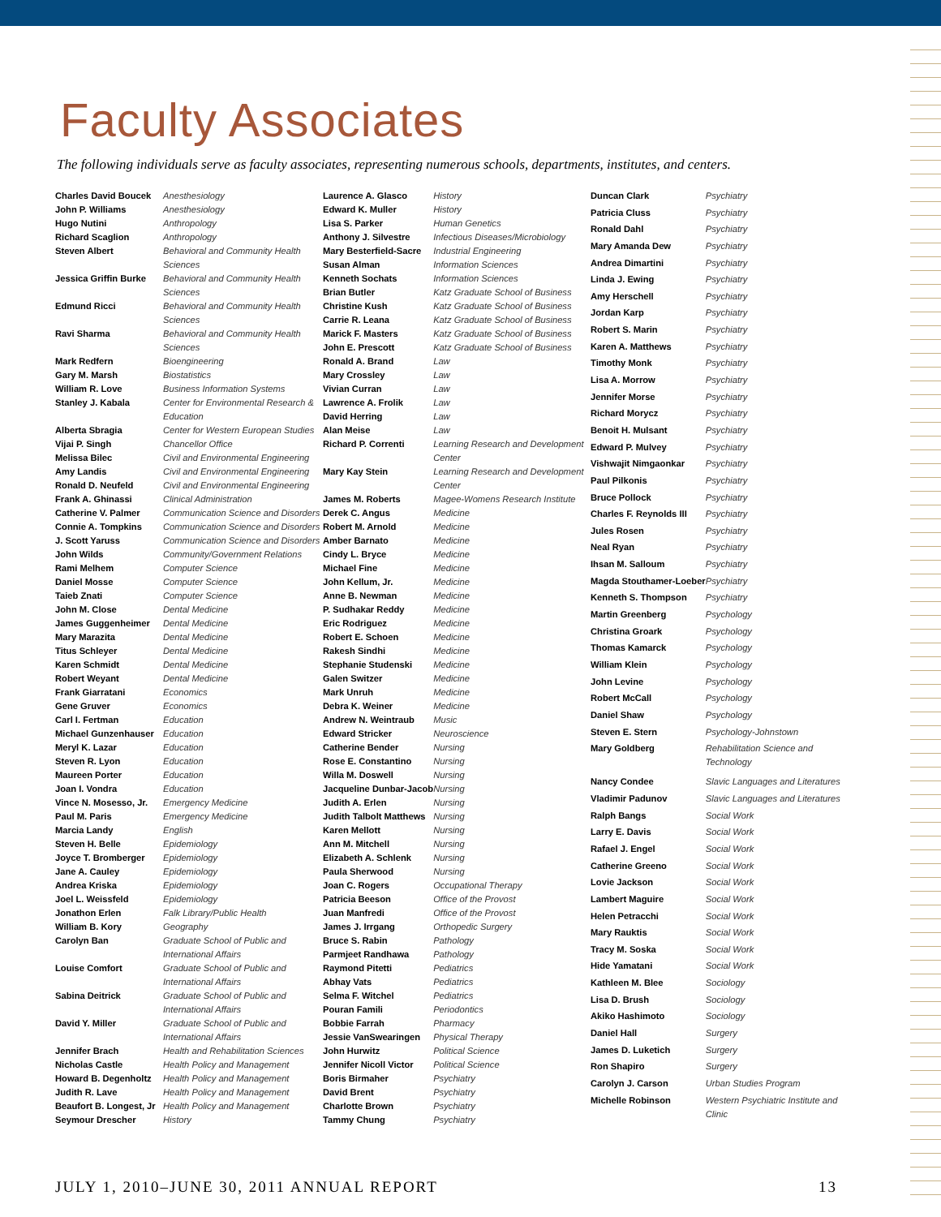Faculty Associates
The following individuals serve as faculty associates, representing numerous schools, departments, institutes, and centers.
| Charles David Boucek | Anesthesiology |
| John P. Williams | Anesthesiology |
| Hugo Nutini | Anthropology |
| Richard Scaglion | Anthropology |
| Steven Albert | Behavioral and Community Health Sciences |
| Jessica Griffin Burke | Behavioral and Community Health Sciences |
| Edmund Ricci | Behavioral and Community Health Sciences |
| Ravi Sharma | Behavioral and Community Health Sciences |
| Mark Redfern | Bioengineering |
| Gary M. Marsh | Biostatistics |
| William R. Love | Business Information Systems |
| Stanley J. Kabala | Center for Environmental Research & Education |
| Alberta Sbragia | Center for Western European Studies |
| Vijai P. Singh | Chancellor Office |
| Melissa Bilec | Civil and Environmental Engineering |
| Amy Landis | Civil and Environmental Engineering |
| Ronald D. Neufeld | Civil and Environmental Engineering |
| Frank A. Ghinassi | Clinical Administration |
| Catherine V. Palmer | Communication Science and Disorders |
| Connie A. Tompkins | Communication Science and Disorders |
| J. Scott Yaruss | Communication Science and Disorders |
| John Wilds | Community/Government Relations |
| Rami Melhem | Computer Science |
| Daniel Mosse | Computer Science |
| Taieb Znati | Computer Science |
| John M. Close | Dental Medicine |
| James Guggenheimer | Dental Medicine |
| Mary Marazita | Dental Medicine |
| Titus Schleyer | Dental Medicine |
| Karen Schmidt | Dental Medicine |
| Robert Weyant | Dental Medicine |
| Frank Giarratani | Economics |
| Gene Gruver | Economics |
| Carl I. Fertman | Education |
| Michael Gunzenhauser | Education |
| Meryl K. Lazar | Education |
| Steven R. Lyon | Education |
| Maureen Porter | Education |
| Joan I. Vondra | Education |
| Vince N. Mosesso, Jr. | Emergency Medicine |
| Paul M. Paris | Emergency Medicine |
| Marcia Landy | English |
| Steven H. Belle | Epidemiology |
| Joyce T. Bromberger | Epidemiology |
| Jane A. Cauley | Epidemiology |
| Andrea Kriska | Epidemiology |
| Joel L. Weissfeld | Epidemiology |
| Jonathon Erlen | Falk Library/Public Health |
| William B. Kory | Geography |
| Carolyn Ban | Graduate School of Public and International Affairs |
| Louise Comfort | Graduate School of Public and International Affairs |
| Sabina Deitrick | Graduate School of Public and International Affairs |
| David Y. Miller | Graduate School of Public and International Affairs |
| Jennifer Brach | Health and Rehabilitation Sciences |
| Nicholas Castle | Health Policy and Management |
| Howard B. Degenholtz | Health Policy and Management |
| Judith R. Lave | Health Policy and Management |
| Beaufort B. Longest, Jr | Health Policy and Management |
| Seymour Drescher | History |
| Laurence A. Glasco | History |
| Edward K. Muller | History |
| Lisa S. Parker | Human Genetics |
| Anthony J. Silvestre | Infectious Diseases/Microbiology |
| Mary Besterfield-Sacre | Industrial Engineering |
| Susan Alman | Information Sciences |
| Kenneth Sochats | Information Sciences |
| Brian Butler | Katz Graduate School of Business |
| Christine Kush | Katz Graduate School of Business |
| Carrie R. Leana | Katz Graduate School of Business |
| Marick F. Masters | Katz Graduate School of Business |
| John E. Prescott | Katz Graduate School of Business |
| Ronald A. Brand | Law |
| Mary Crossley | Law |
| Vivian Curran | Law |
| Lawrence A. Frolik | Law |
| David Herring | Law |
| Alan Meise | Law |
| Richard P. Correnti | Learning Research and Development Center |
| Mary Kay Stein | Learning Research and Development Center |
| James M. Roberts | Magee-Womens Research Institute |
| Derek C. Angus | Medicine |
| Robert M. Arnold | Medicine |
| Amber Barnato | Medicine |
| Cindy L. Bryce | Medicine |
| Michael Fine | Medicine |
| John Kellum, Jr. | Medicine |
| Anne B. Newman | Medicine |
| P. Sudhakar Reddy | Medicine |
| Eric Rodriguez | Medicine |
| Robert E. Schoen | Medicine |
| Rakesh Sindhi | Medicine |
| Stephanie Studenski | Medicine |
| Galen Switzer | Medicine |
| Mark Unruh | Medicine |
| Debra K. Weiner | Medicine |
| Andrew N. Weintraub | Music |
| Edward Stricker | Neuroscience |
| Catherine Bender | Nursing |
| Rose E. Constantino | Nursing |
| Willa M. Doswell | Nursing |
| Jacqueline Dunbar-Jacob | Nursing |
| Judith A. Erlen | Nursing |
| Judith Talbolt Matthews | Nursing |
| Karen Mellott | Nursing |
| Ann M. Mitchell | Nursing |
| Elizabeth A. Schlenk | Nursing |
| Paula Sherwood | Nursing |
| Joan C. Rogers | Occupational Therapy |
| Patricia Beeson | Office of the Provost |
| Juan Manfredi | Office of the Provost |
| James J. Irrgang | Orthopedic Surgery |
| Bruce S. Rabin | Pathology |
| Parmjeet Randhawa | Pathology |
| Raymond Pitetti | Pediatrics |
| Abhay Vats | Pediatrics |
| Selma F. Witchel | Pediatrics |
| Pouran Famili | Periodontics |
| Bobbie Farrah | Pharmacy |
| Jessie VanSwearingen | Physical Therapy |
| John Hurwitz | Political Science |
| Jennifer Nicoll Victor | Political Science |
| Boris Birmaher | Psychiatry |
| David Brent | Psychiatry |
| Charlotte Brown | Psychiatry |
| Tammy Chung | Psychiatry |
| Duncan Clark | Psychiatry |
| Patricia Cluss | Psychiatry |
| Ronald Dahl | Psychiatry |
| Mary Amanda Dew | Psychiatry |
| Andrea Dimartini | Psychiatry |
| Linda J. Ewing | Psychiatry |
| Amy Herschell | Psychiatry |
| Jordan Karp | Psychiatry |
| Robert S. Marin | Psychiatry |
| Karen A. Matthews | Psychiatry |
| Timothy Monk | Psychiatry |
| Lisa A. Morrow | Psychiatry |
| Jennifer Morse | Psychiatry |
| Richard Morycz | Psychiatry |
| Benoit H. Mulsant | Psychiatry |
| Edward P. Mulvey | Psychiatry |
| Vishwajit Nimgaonkar | Psychiatry |
| Paul Pilkonis | Psychiatry |
| Bruce Pollock | Psychiatry |
| Charles F. Reynolds III | Psychiatry |
| Jules Rosen | Psychiatry |
| Neal Ryan | Psychiatry |
| Ihsan M. Salloum | Psychiatry |
| Magda Stouthamer-Loeber | Psychiatry |
| Kenneth S. Thompson | Psychiatry |
| Martin Greenberg | Psychology |
| Christina Groark | Psychology |
| Thomas Kamarck | Psychology |
| William Klein | Psychology |
| John Levine | Psychology |
| Robert McCall | Psychology |
| Daniel Shaw | Psychology |
| Steven E. Stern | Psychology-Johnstown |
| Mary Goldberg | Rehabilitation Science and Technology |
| Nancy Condee | Slavic Languages and Literatures |
| Vladimir Padunov | Slavic Languages and Literatures |
| Ralph Bangs | Social Work |
| Larry E. Davis | Social Work |
| Rafael J. Engel | Social Work |
| Catherine Greeno | Social Work |
| Lovie Jackson | Social Work |
| Lambert Maguire | Social Work |
| Helen Petracchi | Social Work |
| Mary Rauktis | Social Work |
| Tracy M. Soska | Social Work |
| Hide Yamatani | Social Work |
| Kathleen M. Blee | Sociology |
| Lisa D. Brush | Sociology |
| Akiko Hashimoto | Sociology |
| Daniel Hall | Surgery |
| James D. Luketich | Surgery |
| Ron Shapiro | Surgery |
| Carolyn J. Carson | Urban Studies Program |
| Michelle Robinson | Western Psychiatric Institute and Clinic |
JULY 1, 2010–JUNE 30, 2011 ANNUAL REPORT 13